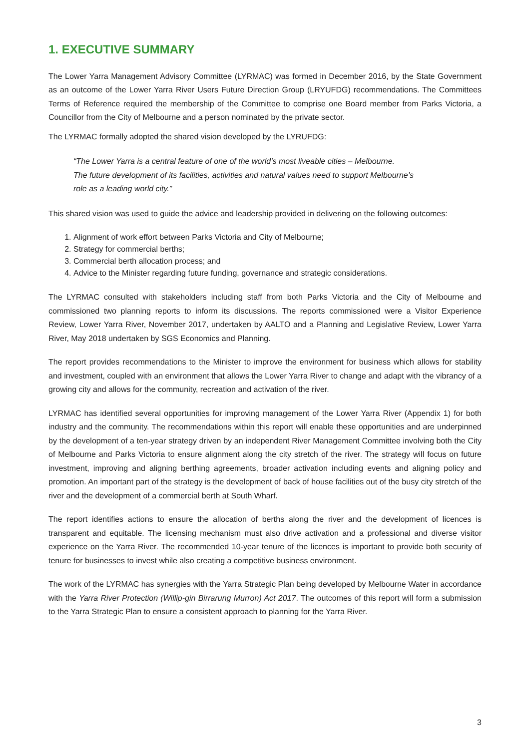1. EXECUTIVE SUMMARY
The Lower Yarra Management Advisory Committee (LYRMAC) was formed in December 2016, by the State Government as an outcome of the Lower Yarra River Users Future Direction Group (LRYUFDG) recommendations. The Committees Terms of Reference required the membership of the Committee to comprise one Board member from Parks Victoria, a Councillor from the City of Melbourne and a person nominated by the private sector.
The LYRMAC formally adopted the shared vision developed by the LYRUFDG:
“The Lower Yarra is a central feature of one of the world’s most liveable cities – Melbourne.
The future development of its facilities, activities and natural values need to support Melbourne’s
role as a leading world city.”
This shared vision was used to guide the advice and leadership provided in delivering on the following outcomes:
1. Alignment of work effort between Parks Victoria and City of Melbourne;
2. Strategy for commercial berths;
3. Commercial berth allocation process; and
4. Advice to the Minister regarding future funding, governance and strategic considerations.
The LYRMAC consulted with stakeholders including staff from both Parks Victoria and the City of Melbourne and commissioned two planning reports to inform its discussions. The reports commissioned were a Visitor Experience Review, Lower Yarra River, November 2017, undertaken by AALTO and a Planning and Legislative Review, Lower Yarra River, May 2018 undertaken by SGS Economics and Planning.
The report provides recommendations to the Minister to improve the environment for business which allows for stability and investment, coupled with an environment that allows the Lower Yarra River to change and adapt with the vibrancy of a growing city and allows for the community, recreation and activation of the river.
LYRMAC has identified several opportunities for improving management of the Lower Yarra River (Appendix 1) for both industry and the community. The recommendations within this report will enable these opportunities and are underpinned by the development of a ten-year strategy driven by an independent River Management Committee involving both the City of Melbourne and Parks Victoria to ensure alignment along the city stretch of the river. The strategy will focus on future investment, improving and aligning berthing agreements, broader activation including events and aligning policy and promotion. An important part of the strategy is the development of back of house facilities out of the busy city stretch of the river and the development of a commercial berth at South Wharf.
The report identifies actions to ensure the allocation of berths along the river and the development of licences is transparent and equitable. The licensing mechanism must also drive activation and a professional and diverse visitor experience on the Yarra River. The recommended 10-year tenure of the licences is important to provide both security of tenure for businesses to invest while also creating a competitive business environment.
The work of the LYRMAC has synergies with the Yarra Strategic Plan being developed by Melbourne Water in accordance with the Yarra River Protection (Willip-gin Birrarung Murron) Act 2017. The outcomes of this report will form a submission to the Yarra Strategic Plan to ensure a consistent approach to planning for the Yarra River.
3